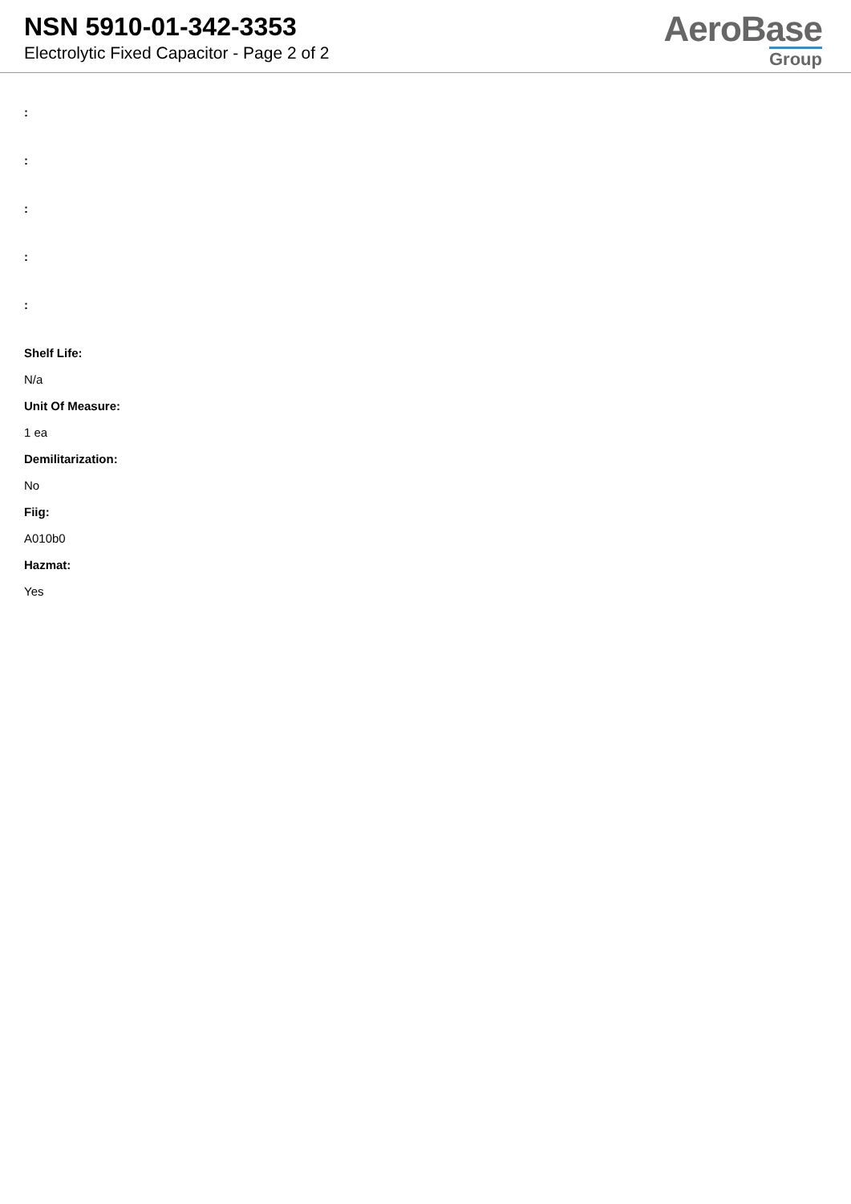NSN 5910-01-342-3353
Electrolytic Fixed Capacitor - Page 2 of 2
AeroBase
Group
:::::
Shelf Life:
N/a
Unit Of Measure:
1 ea
Demilitarization:
No
Fiig:
A010b0
Hazmat:
Yes